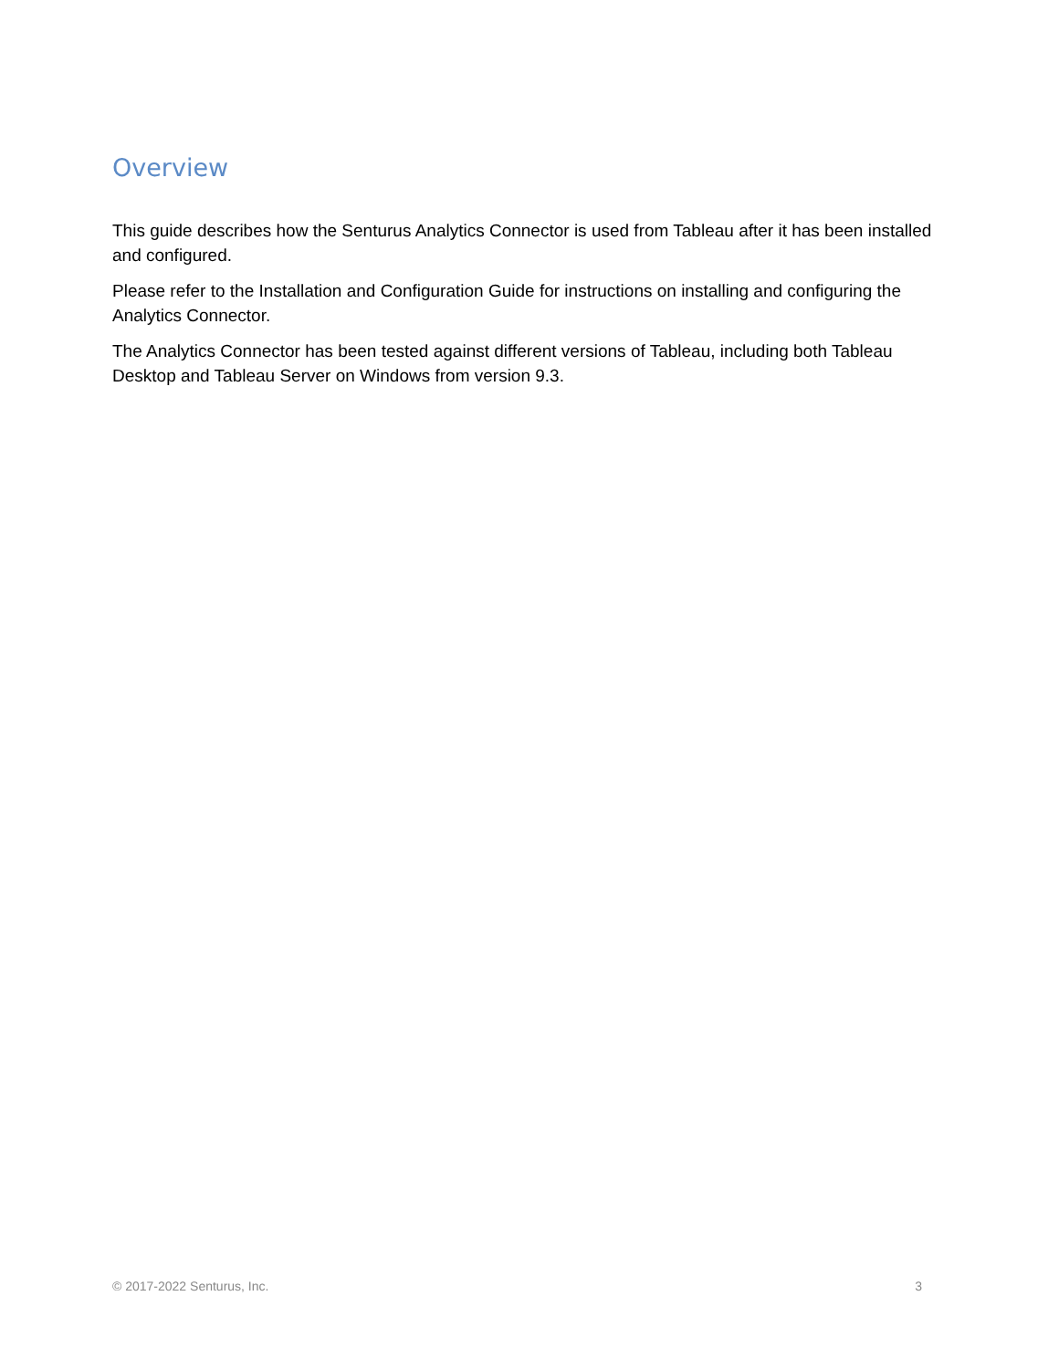Overview
This guide describes how the Senturus Analytics Connector is used from Tableau after it has been installed and configured.
Please refer to the Installation and Configuration Guide for instructions on installing and configuring the Analytics Connector.
The Analytics Connector has been tested against different versions of Tableau, including both Tableau Desktop and Tableau Server on Windows from version 9.3.
© 2017-2022 Senturus, Inc. 3